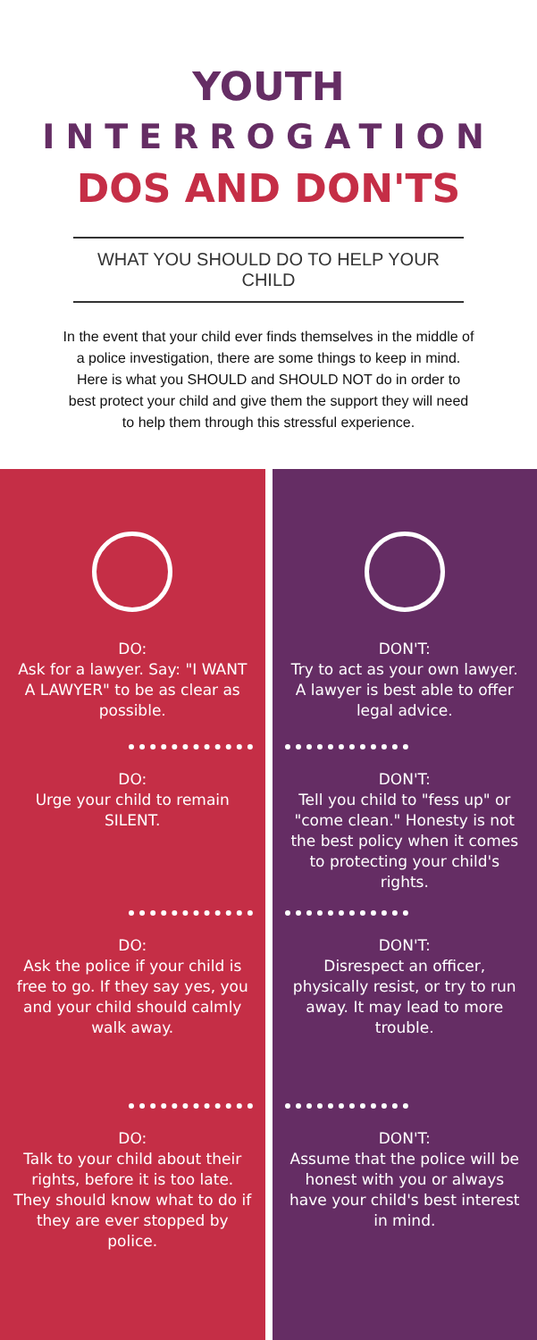YOUTH
INTERROGATION
DOS AND DON'TS
WHAT YOU SHOULD DO TO HELP YOUR CHILD
In the event that your child ever finds themselves in the middle of a police investigation, there are some things to keep in mind. Here is what you SHOULD and SHOULD NOT do in order to best protect your child and give them the support they will need to help them through this stressful experience.
DO:
Ask for a lawyer. Say: "I WANT A LAWYER" to be as clear as possible.
DO:
Urge your child to remain SILENT.
DO:
Ask the police if your child is free to go. If they say yes, you and your child should calmly walk away.
DO:
Talk to your child about their rights, before it is too late. They should know what to do if they are ever stopped by police.
DON'T:
Try to act as your own lawyer. A lawyer is best able to offer legal advice.
DON'T:
Tell you child to "fess up" or "come clean." Honesty is not the best policy when it comes to protecting your child's rights.
DON'T:
Disrespect an officer, physically resist, or try to run away. It may lead to more trouble.
DON'T:
Assume that the police will be honest with you or always have your child's best interest in mind.